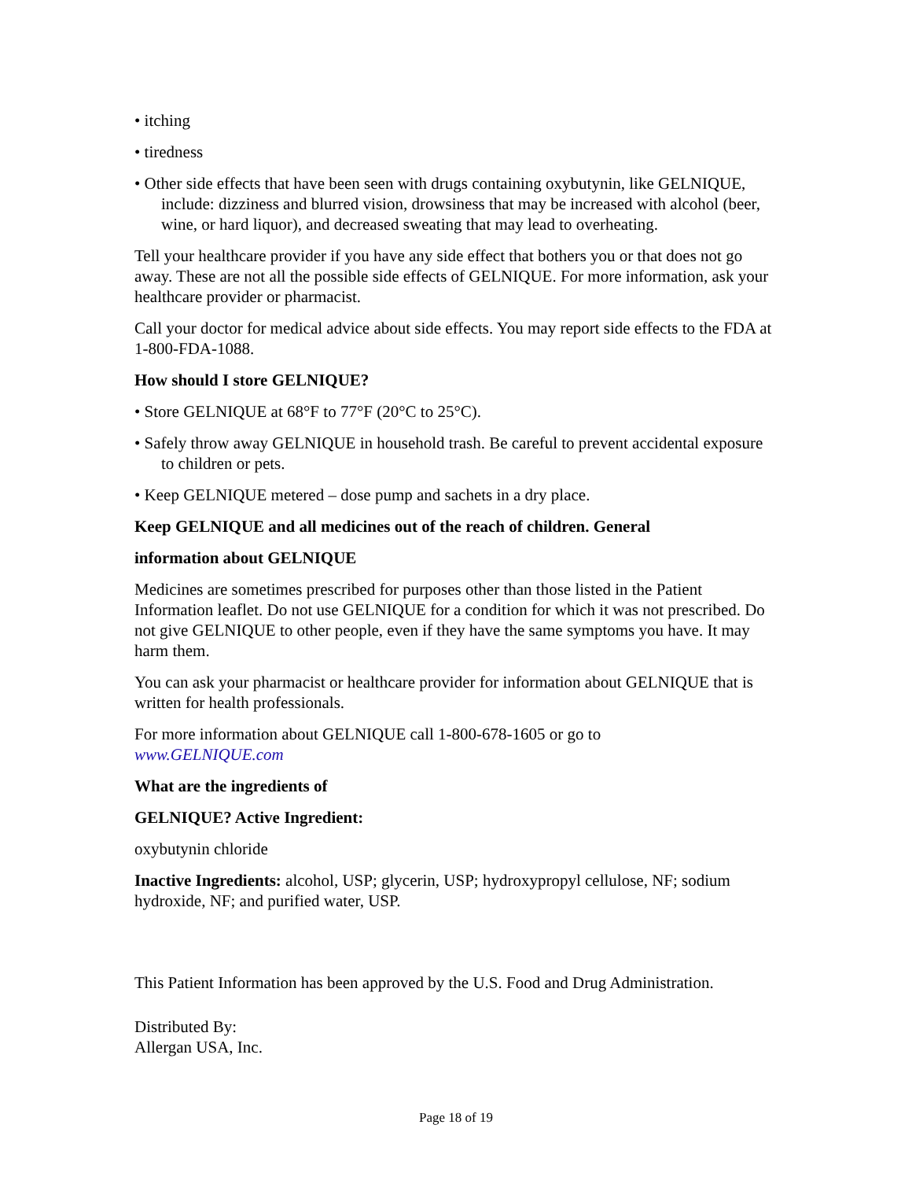• itching
• tiredness
• Other side effects that have been seen with drugs containing oxybutynin, like GELNIQUE, include: dizziness and blurred vision, drowsiness that may be increased with alcohol (beer, wine, or hard liquor), and decreased sweating that may lead to overheating.
Tell your healthcare provider if you have any side effect that bothers you or that does not go away. These are not all the possible side effects of GELNIQUE. For more information, ask your healthcare provider or pharmacist.
Call your doctor for medical advice about side effects. You may report side effects to the FDA at 1-800-FDA-1088.
How should I store GELNIQUE?
• Store GELNIQUE at 68°F to 77°F (20°C to 25°C).
• Safely throw away GELNIQUE in household trash. Be careful to prevent accidental exposure to children or pets.
• Keep GELNIQUE metered – dose pump and sachets in a dry place.
Keep GELNIQUE and all medicines out of the reach of children. General
information about GELNIQUE
Medicines are sometimes prescribed for purposes other than those listed in the Patient Information leaflet. Do not use GELNIQUE for a condition for which it was not prescribed. Do not give GELNIQUE to other people, even if they have the same symptoms you have. It may harm them.
You can ask your pharmacist or healthcare provider for information about GELNIQUE that is written for health professionals.
For more information about GELNIQUE call 1-800-678-1605 or go to
www.GELNIQUE.com
What are the ingredients of
GELNIQUE? Active Ingredient:
oxybutynin chloride
Inactive Ingredients: alcohol, USP; glycerin, USP; hydroxypropyl cellulose, NF; sodium hydroxide, NF; and purified water, USP.
This Patient Information has been approved by the U.S. Food and Drug Administration.
Distributed By:
Allergan USA, Inc.
Page 18 of 19